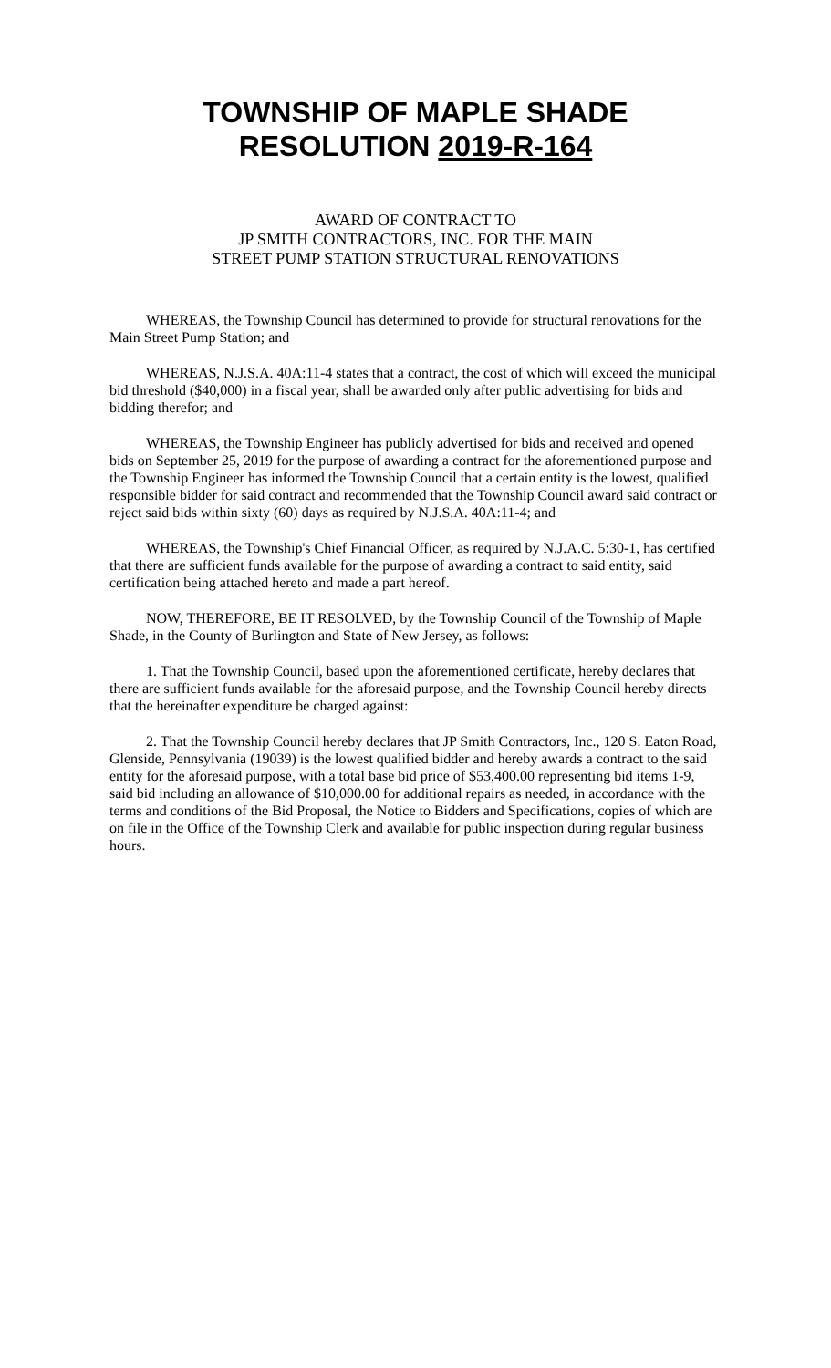TOWNSHIP OF MAPLE SHADE
RESOLUTION 2019-R-164
AWARD OF CONTRACT TO
JP SMITH CONTRACTORS, INC. FOR THE MAIN
STREET PUMP STATION STRUCTURAL RENOVATIONS
WHEREAS, the Township Council has determined to provide for structural renovations for the Main Street Pump Station; and
WHEREAS, N.J.S.A. 40A:11-4 states that a contract, the cost of which will exceed the municipal bid threshold ($40,000) in a fiscal year, shall be awarded only after public advertising for bids and bidding therefor; and
WHEREAS, the Township Engineer has publicly advertised for bids and received and opened bids on September 25, 2019 for the purpose of awarding a contract for the aforementioned purpose and the Township Engineer has informed the Township Council that a certain entity is the lowest, qualified responsible bidder for said contract and recommended that the Township Council award said contract or reject said bids within sixty (60) days as required by N.J.S.A. 40A:11-4; and
WHEREAS, the Township's Chief Financial Officer, as required by N.J.A.C. 5:30-1, has certified that there are sufficient funds available for the purpose of awarding a contract to said entity, said certification being attached hereto and made a part hereof.
NOW, THEREFORE, BE IT RESOLVED, by the Township Council of the Township of Maple Shade, in the County of Burlington and State of New Jersey, as follows:
1. That the Township Council, based upon the aforementioned certificate, hereby declares that there are sufficient funds available for the aforesaid purpose, and the Township Council hereby directs that the hereinafter expenditure be charged against:
2. That the Township Council hereby declares that JP Smith Contractors, Inc., 120 S. Eaton Road, Glenside, Pennsylvania (19039) is the lowest qualified bidder and hereby awards a contract to the said entity for the aforesaid purpose, with a total base bid price of $53,400.00 representing bid items 1-9, said bid including an allowance of $10,000.00 for additional repairs as needed, in accordance with the terms and conditions of the Bid Proposal, the Notice to Bidders and Specifications, copies of which are on file in the Office of the Township Clerk and available for public inspection during regular business hours.